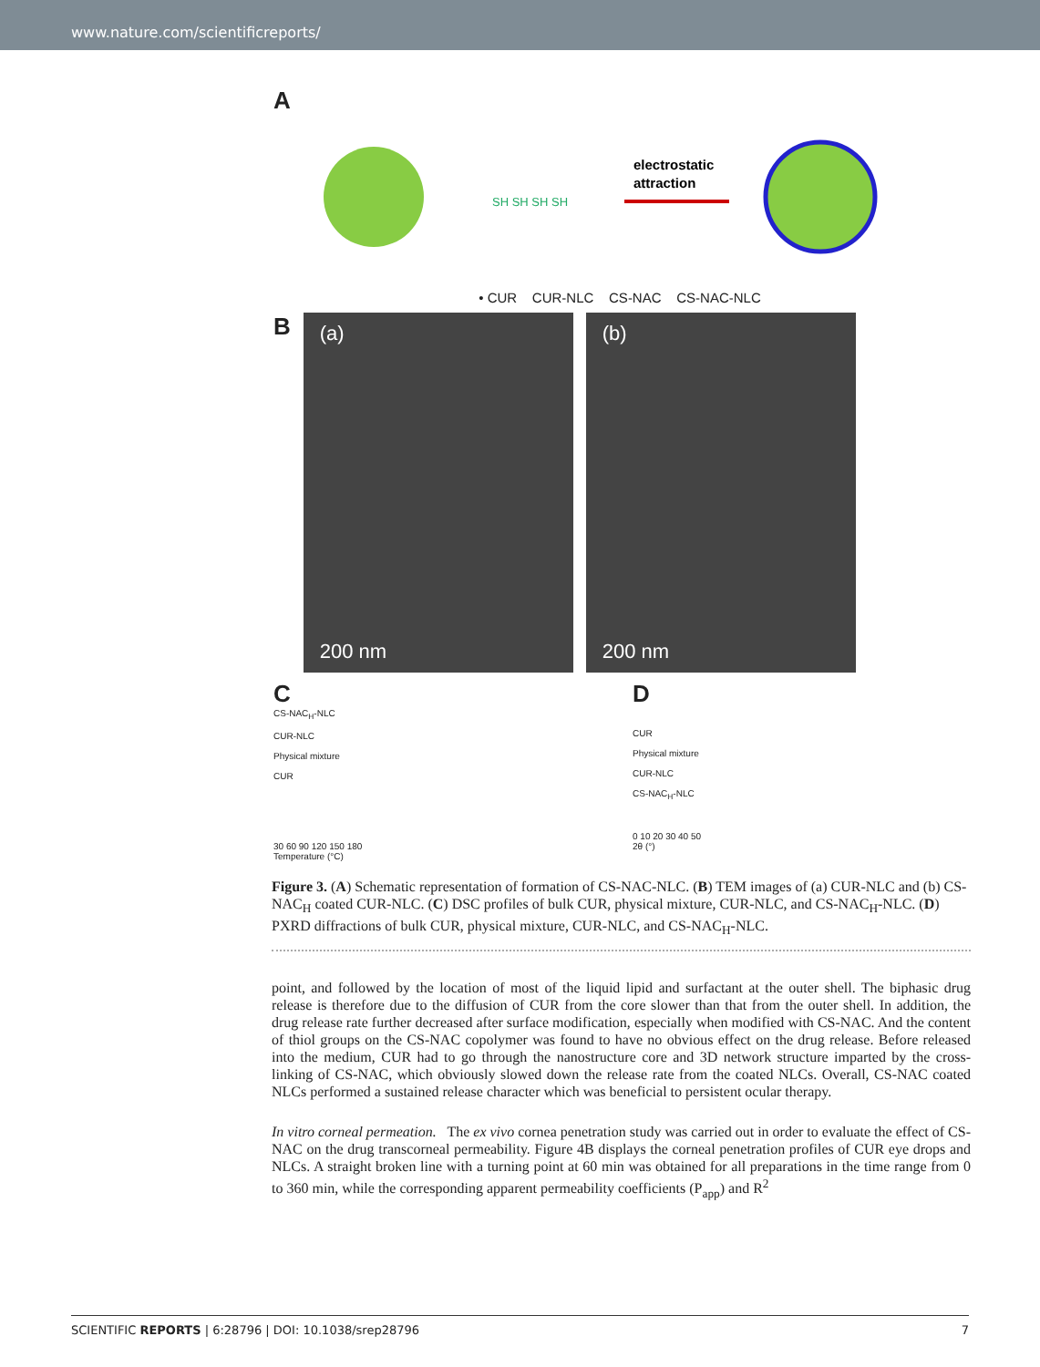www.nature.com/scientificreports/
A
SH SH SH SH
electrostatic
attraction
• CUR CUR-NLC CS-NAC CS-NAC-NLC
B
(a)
200 nm
(b)
200 nm
C
CS-NAC<sub>H</sub>-NLC
CUR-NLC
Physical mixture
CUR
30 60 90 120 150 180
Temperature (°C)
D
CUR
Physical mixture
CUR-NLC
CS-NAC<sub>H</sub>-NLC
0 10 20 30 40 50
2θ (°)
Figure 3. (A) Schematic representation of formation of CS-NAC-NLC. (B) TEM images of (a) CUR-NLC and (b) CS-NAC<sub>H</sub> coated CUR-NLC. (C) DSC profiles of bulk CUR, physical mixture, CUR-NLC, and CS-NAC<sub>H</sub>-NLC. (D) PXRD diffractions of bulk CUR, physical mixture, CUR-NLC, and CS-NAC<sub>H</sub>-NLC.
point, and followed by the location of most of the liquid lipid and surfactant at the outer shell. The biphasic drug release is therefore due to the diffusion of CUR from the core slower than that from the outer shell. In addition, the drug release rate further decreased after surface modification, especially when modified with CS-NAC. And the content of thiol groups on the CS-NAC copolymer was found to have no obvious effect on the drug release. Before released into the medium, CUR had to go through the nanostructure core and 3D network structure imparted by the cross-linking of CS-NAC, which obviously slowed down the release rate from the coated NLCs. Overall, CS-NAC coated NLCs performed a sustained release character which was beneficial to persistent ocular therapy.
In vitro corneal permeation. The ex vivo cornea penetration study was carried out in order to evaluate the effect of CS-NAC on the drug transcorneal permeability. Figure 4B displays the corneal penetration profiles of CUR eye drops and NLCs. A straight broken line with a turning point at 60 min was obtained for all preparations in the time range from 0 to 360 min, while the corresponding apparent permeability coefficients (P<sub>app</sub>) and R<sup>2</sup>
SCIENTIFIC REPORTS | 6:28796 | DOI: 10.1038/srep28796 7